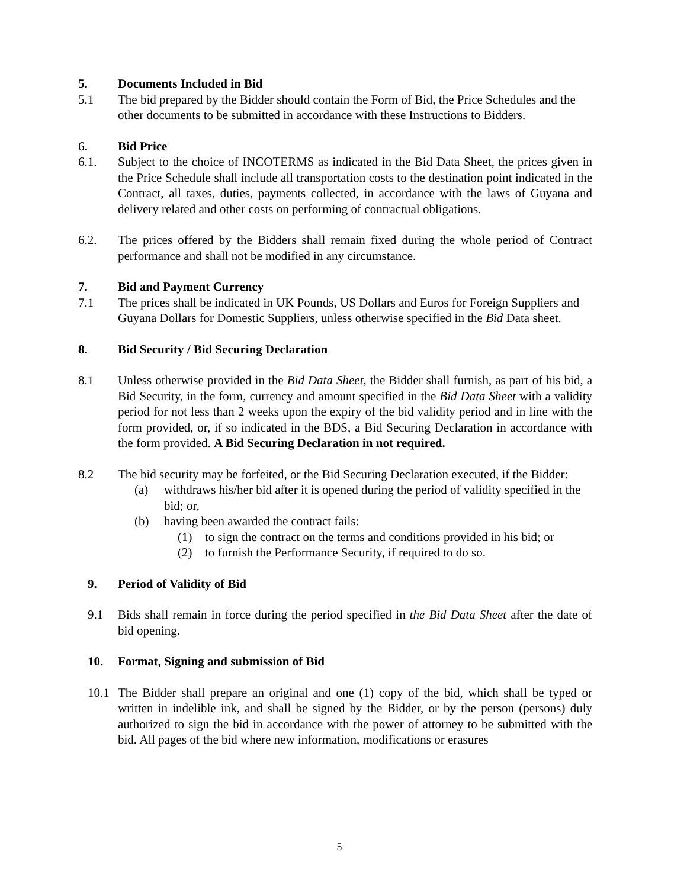5. Documents Included in Bid
5.1 The bid prepared by the Bidder should contain the Form of Bid, the Price Schedules and the other documents to be submitted in accordance with these Instructions to Bidders.
6. Bid Price
6.1. Subject to the choice of INCOTERMS as indicated in the Bid Data Sheet, the prices given in the Price Schedule shall include all transportation costs to the destination point indicated in the Contract, all taxes, duties, payments collected, in accordance with the laws of Guyana and delivery related and other costs on performing of contractual obligations.
6.2. The prices offered by the Bidders shall remain fixed during the whole period of Contract performance and shall not be modified in any circumstance.
7. Bid and Payment Currency
7.1 The prices shall be indicated in UK Pounds, US Dollars and Euros for Foreign Suppliers and Guyana Dollars for Domestic Suppliers, unless otherwise specified in the Bid Data sheet.
8. Bid Security / Bid Securing Declaration
8.1 Unless otherwise provided in the Bid Data Sheet, the Bidder shall furnish, as part of his bid, a Bid Security, in the form, currency and amount specified in the Bid Data Sheet with a validity period for not less than 2 weeks upon the expiry of the bid validity period and in line with the form provided, or, if so indicated in the BDS, a Bid Securing Declaration in accordance with the form provided. A Bid Securing Declaration in not required.
8.2 The bid security may be forfeited, or the Bid Securing Declaration executed, if the Bidder:
(a) withdraws his/her bid after it is opened during the period of validity specified in the bid; or,
(b) having been awarded the contract fails:
(1) to sign the contract on the terms and conditions provided in his bid; or
(2) to furnish the Performance Security, if required to do so.
9. Period of Validity of Bid
9.1 Bids shall remain in force during the period specified in the Bid Data Sheet after the date of bid opening.
10. Format, Signing and submission of Bid
10.1 The Bidder shall prepare an original and one (1) copy of the bid, which shall be typed or written in indelible ink, and shall be signed by the Bidder, or by the person (persons) duly authorized to sign the bid in accordance with the power of attorney to be submitted with the bid. All pages of the bid where new information, modifications or erasures
5